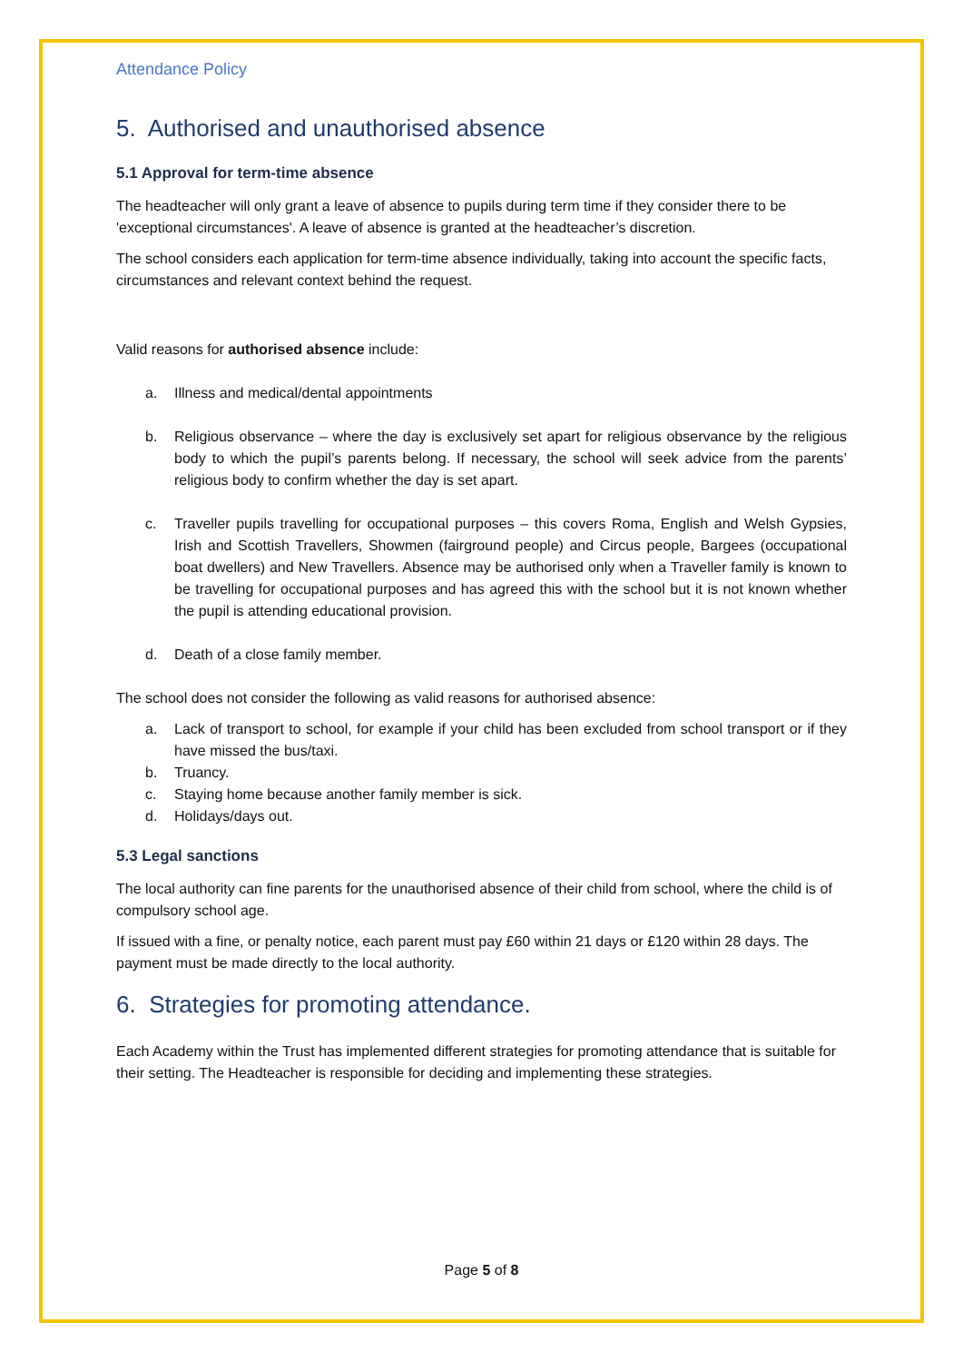Attendance Policy
5. Authorised and unauthorised absence
5.1 Approval for term-time absence
The headteacher will only grant a leave of absence to pupils during term time if they consider there to be 'exceptional circumstances'. A leave of absence is granted at the headteacher’s discretion.
The school considers each application for term-time absence individually, taking into account the specific facts, circumstances and relevant context behind the request.
Valid reasons for authorised absence include:
a. Illness and medical/dental appointments
b. Religious observance – where the day is exclusively set apart for religious observance by the religious body to which the pupil’s parents belong. If necessary, the school will seek advice from the parents’ religious body to confirm whether the day is set apart.
c. Traveller pupils travelling for occupational purposes – this covers Roma, English and Welsh Gypsies, Irish and Scottish Travellers, Showmen (fairground people) and Circus people, Bargees (occupational boat dwellers) and New Travellers. Absence may be authorised only when a Traveller family is known to be travelling for occupational purposes and has agreed this with the school but it is not known whether the pupil is attending educational provision.
d. Death of a close family member.
The school does not consider the following as valid reasons for authorised absence:
a. Lack of transport to school, for example if your child has been excluded from school transport or if they have missed the bus/taxi.
b. Truancy.
c. Staying home because another family member is sick.
d. Holidays/days out.
5.3 Legal sanctions
The local authority can fine parents for the unauthorised absence of their child from school, where the child is of compulsory school age.
If issued with a fine, or penalty notice, each parent must pay £60 within 21 days or £120 within 28 days. The payment must be made directly to the local authority.
6. Strategies for promoting attendance.
Each Academy within the Trust has implemented different strategies for promoting attendance that is suitable for their setting. The Headteacher is responsible for deciding and implementing these strategies.
Page 5 of 8